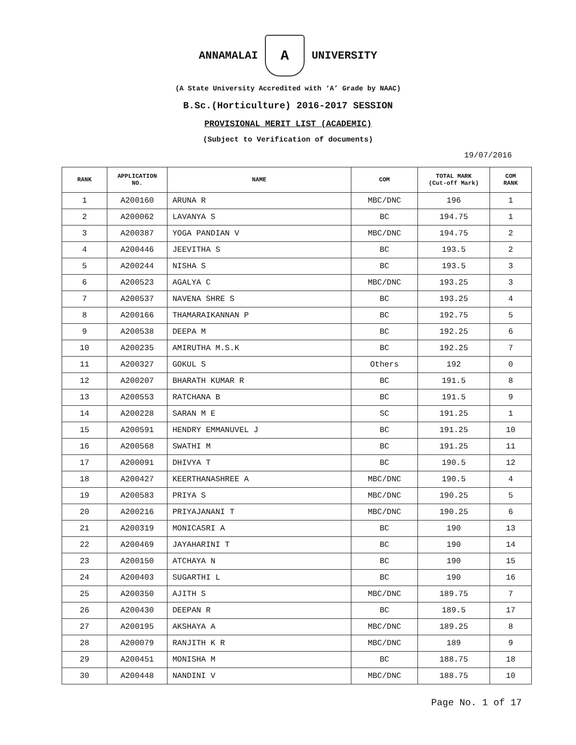ANNAMALAI
A
UNIVERSITY
(A State University Accredited with ‘A’ Grade by NAAC)
B.Sc.(Horticulture) 2016-2017 SESSION
PROVISIONAL MERIT LIST (ACADEMIC)
(Subject to Verification of documents)
19/07/2016
| RANK | APPLICATION NO. | NAME | COM | TOTAL MARK (Cut-off Mark) | COM RANK |
| --- | --- | --- | --- | --- | --- |
| 1 | A200160 | ARUNA R | MBC/DNC | 196 | 1 |
| 2 | A200062 | LAVANYA S | BC | 194.75 | 1 |
| 3 | A200387 | YOGA PANDIAN V | MBC/DNC | 194.75 | 2 |
| 4 | A200446 | JEEVITHA S | BC | 193.5 | 2 |
| 5 | A200244 | NISHA S | BC | 193.5 | 3 |
| 6 | A200523 | AGALYA C | MBC/DNC | 193.25 | 3 |
| 7 | A200537 | NAVENA SHRE S | BC | 193.25 | 4 |
| 8 | A200166 | THAMARAIKANNAN P | BC | 192.75 | 5 |
| 9 | A200538 | DEEPA M | BC | 192.25 | 6 |
| 10 | A200235 | AMIRUTHA M.S.K | BC | 192.25 | 7 |
| 11 | A200327 | GOKUL S | Others | 192 | 0 |
| 12 | A200207 | BHARATH KUMAR R | BC | 191.5 | 8 |
| 13 | A200553 | RATCHANA B | BC | 191.5 | 9 |
| 14 | A200228 | SARAN M E | SC | 191.25 | 1 |
| 15 | A200591 | HENDRY EMMANUVEL J | BC | 191.25 | 10 |
| 16 | A200568 | SWATHI M | BC | 191.25 | 11 |
| 17 | A200091 | DHIVYA T | BC | 190.5 | 12 |
| 18 | A200427 | KEERTHANASHREE A | MBC/DNC | 190.5 | 4 |
| 19 | A200583 | PRIYA S | MBC/DNC | 190.25 | 5 |
| 20 | A200216 | PRIYAJANANI T | MBC/DNC | 190.25 | 6 |
| 21 | A200319 | MONICASRI A | BC | 190 | 13 |
| 22 | A200469 | JAYAHARINI T | BC | 190 | 14 |
| 23 | A200150 | ATCHAYA N | BC | 190 | 15 |
| 24 | A200403 | SUGARTHI L | BC | 190 | 16 |
| 25 | A200350 | AJITH S | MBC/DNC | 189.75 | 7 |
| 26 | A200430 | DEEPAN R | BC | 189.5 | 17 |
| 27 | A200195 | AKSHAYA A | MBC/DNC | 189.25 | 8 |
| 28 | A200079 | RANJITH K R | MBC/DNC | 189 | 9 |
| 29 | A200451 | MONISHA M | BC | 188.75 | 18 |
| 30 | A200448 | NANDINI V | MBC/DNC | 188.75 | 10 |
Page No. 1 of 17